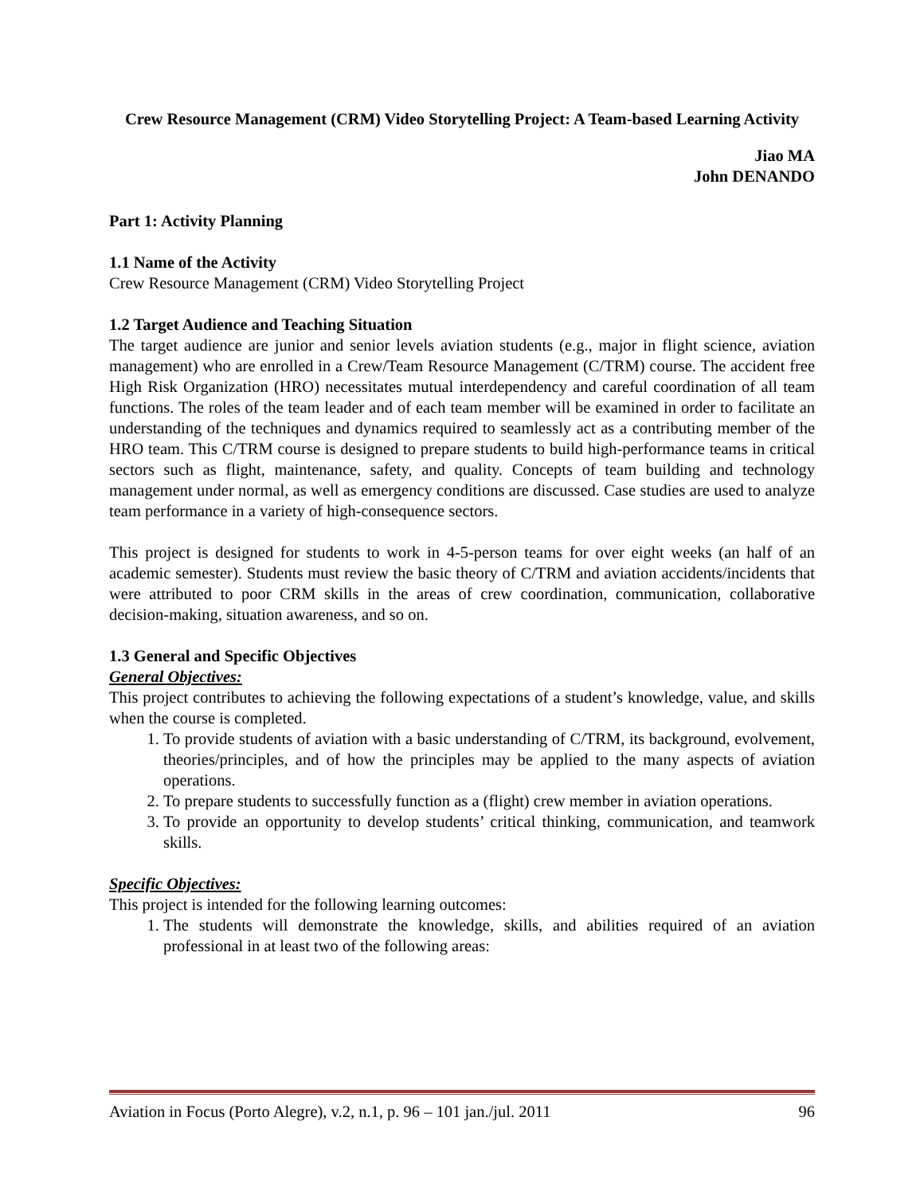Crew Resource Management (CRM) Video Storytelling Project: A Team-based Learning Activity
Jiao MA
John DENANDO
Part 1: Activity Planning
1.1 Name of the Activity
Crew Resource Management (CRM) Video Storytelling Project
1.2 Target Audience and Teaching Situation
The target audience are junior and senior levels aviation students (e.g., major in flight science, aviation management) who are enrolled in a Crew/Team Resource Management (C/TRM) course. The accident free High Risk Organization (HRO) necessitates mutual interdependency and careful coordination of all team functions. The roles of the team leader and of each team member will be examined in order to facilitate an understanding of the techniques and dynamics required to seamlessly act as a contributing member of the HRO team. This C/TRM course is designed to prepare students to build high-performance teams in critical sectors such as flight, maintenance, safety, and quality. Concepts of team building and technology management under normal, as well as emergency conditions are discussed. Case studies are used to analyze team performance in a variety of high-consequence sectors.
This project is designed for students to work in 4-5-person teams for over eight weeks (an half of an academic semester). Students must review the basic theory of C/TRM and aviation accidents/incidents that were attributed to poor CRM skills in the areas of crew coordination, communication, collaborative decision-making, situation awareness, and so on.
1.3 General and Specific Objectives
General Objectives:
This project contributes to achieving the following expectations of a student’s knowledge, value, and skills when the course is completed.
1. To provide students of aviation with a basic understanding of C/TRM, its background, evolvement, theories/principles, and of how the principles may be applied to the many aspects of aviation operations.
2. To prepare students to successfully function as a (flight) crew member in aviation operations.
3. To provide an opportunity to develop students’ critical thinking, communication, and teamwork skills.
Specific Objectives:
This project is intended for the following learning outcomes:
1. The students will demonstrate the knowledge, skills, and abilities required of an aviation professional in at least two of the following areas:
Aviation in Focus (Porto Alegre), v.2, n.1, p. 96 – 101 jan./jul. 2011 96